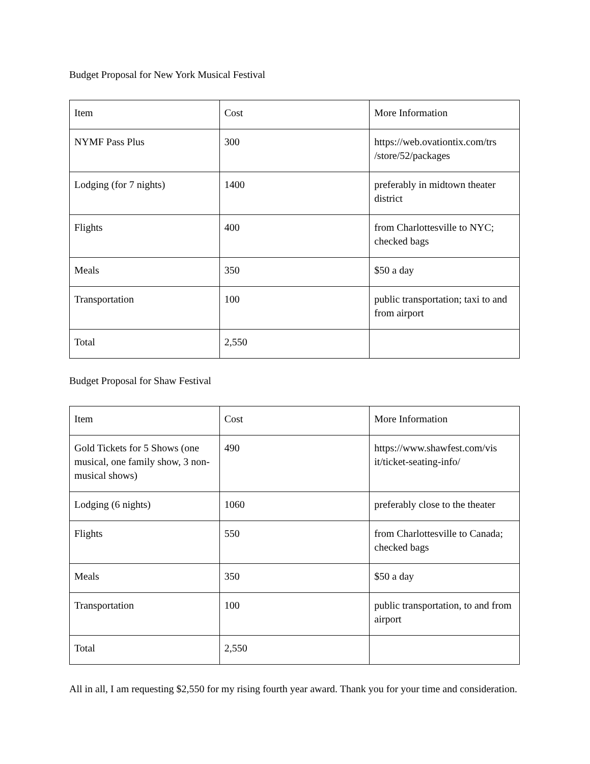Budget Proposal for New York Musical Festival
| Item | Cost | More Information |
| NYMF Pass Plus | 300 | https://web.ovationtix.com/trs /store/52/packages |
| Lodging (for 7 nights) | 1400 | preferably in midtown theater district |
| Flights | 400 | from Charlottesville to NYC; checked bags |
| Meals | 350 | $50 a day |
| Transportation | 100 | public transportation; taxi to and from airport |
| Total | 2,550 | |
Budget Proposal for Shaw Festival
| Item | Cost | More Information |
| Gold Tickets for 5 Shows (one musical, one family show, 3 non-musical shows) | 490 | https://www.shawfest.com/vis it/ticket-seating-info/ |
| Lodging (6 nights) | 1060 | preferably close to the theater |
| Flights | 550 | from Charlottesville to Canada; checked bags |
| Meals | 350 | $50 a day |
| Transportation | 100 | public transportation, to and from airport |
| Total | 2,550 | |
All in all, I am requesting $2,550 for my rising fourth year award. Thank you for your time and consideration.